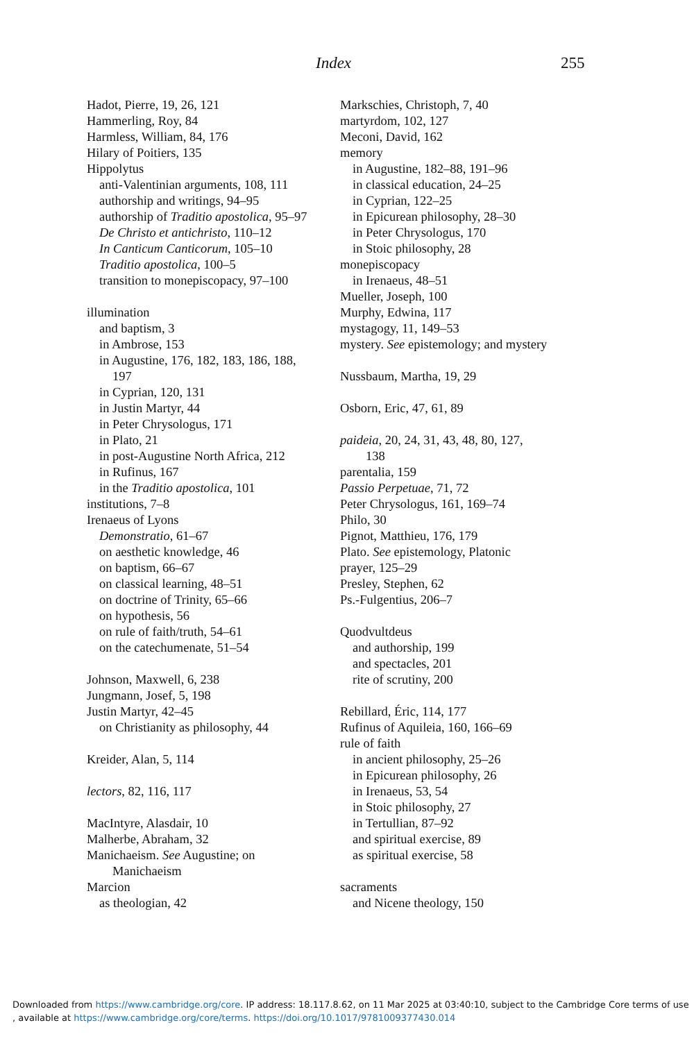Index 255
Hadot, Pierre, 19, 26, 121
Hammerling, Roy, 84
Harmless, William, 84, 176
Hilary of Poitiers, 135
Hippolytus
anti-Valentinian arguments, 108, 111
authorship and writings, 94–95
authorship of Traditio apostolica, 95–97
De Christo et antichristo, 110–12
In Canticum Canticorum, 105–10
Traditio apostolica, 100–5
transition to monepiscopacy, 97–100
illumination
and baptism, 3
in Ambrose, 153
in Augustine, 176, 182, 183, 186, 188,
197
in Cyprian, 120, 131
in Justin Martyr, 44
in Peter Chrysologus, 171
in Plato, 21
in post-Augustine North Africa, 212
in Rufinus, 167
in the Traditio apostolica, 101
institutions, 7–8
Irenaeus of Lyons
Demonstratio, 61–67
on aesthetic knowledge, 46
on baptism, 66–67
on classical learning, 48–51
on doctrine of Trinity, 65–66
on hypothesis, 56
on rule of faith/truth, 54–61
on the catechumenate, 51–54
Johnson, Maxwell, 6, 238
Jungmann, Josef, 5, 198
Justin Martyr, 42–45
on Christianity as philosophy, 44
Kreider, Alan, 5, 114
lectors, 82, 116, 117
MacIntyre, Alasdair, 10
Malherbe, Abraham, 32
Manichaeism. See Augustine; on
Manichaeism
Marcion
as theologian, 42
Markschies, Christoph, 7, 40
martyrdom, 102, 127
Meconi, David, 162
memory
in Augustine, 182–88, 191–96
in classical education, 24–25
in Cyprian, 122–25
in Epicurean philosophy, 28–30
in Peter Chrysologus, 170
in Stoic philosophy, 28
monepiscopacy
in Irenaeus, 48–51
Mueller, Joseph, 100
Murphy, Edwina, 117
mystagogy, 11, 149–53
mystery. See epistemology; and mystery
Nussbaum, Martha, 19, 29
Osborn, Eric, 47, 61, 89
paideia, 20, 24, 31, 43, 48, 80, 127,
138
parentalia, 159
Passio Perpetuae, 71, 72
Peter Chrysologus, 161, 169–74
Philo, 30
Pignot, Matthieu, 176, 179
Plato. See epistemology, Platonic
prayer, 125–29
Presley, Stephen, 62
Ps.-Fulgentius, 206–7
Quodvultdeus
and authorship, 199
and spectacles, 201
rite of scrutiny, 200
Rebillard, Éric, 114, 177
Rufinus of Aquileia, 160, 166–69
rule of faith
in ancient philosophy, 25–26
in Epicurean philosophy, 26
in Irenaeus, 53, 54
in Stoic philosophy, 27
in Tertullian, 87–92
and spiritual exercise, 89
as spiritual exercise, 58
sacraments
and Nicene theology, 150
Downloaded from https://www.cambridge.org/core. IP address: 18.117.8.62, on 11 Mar 2025 at 03:40:10, subject to the Cambridge Core terms of use
, available at https://www.cambridge.org/core/terms. https://doi.org/10.1017/9781009377430.014